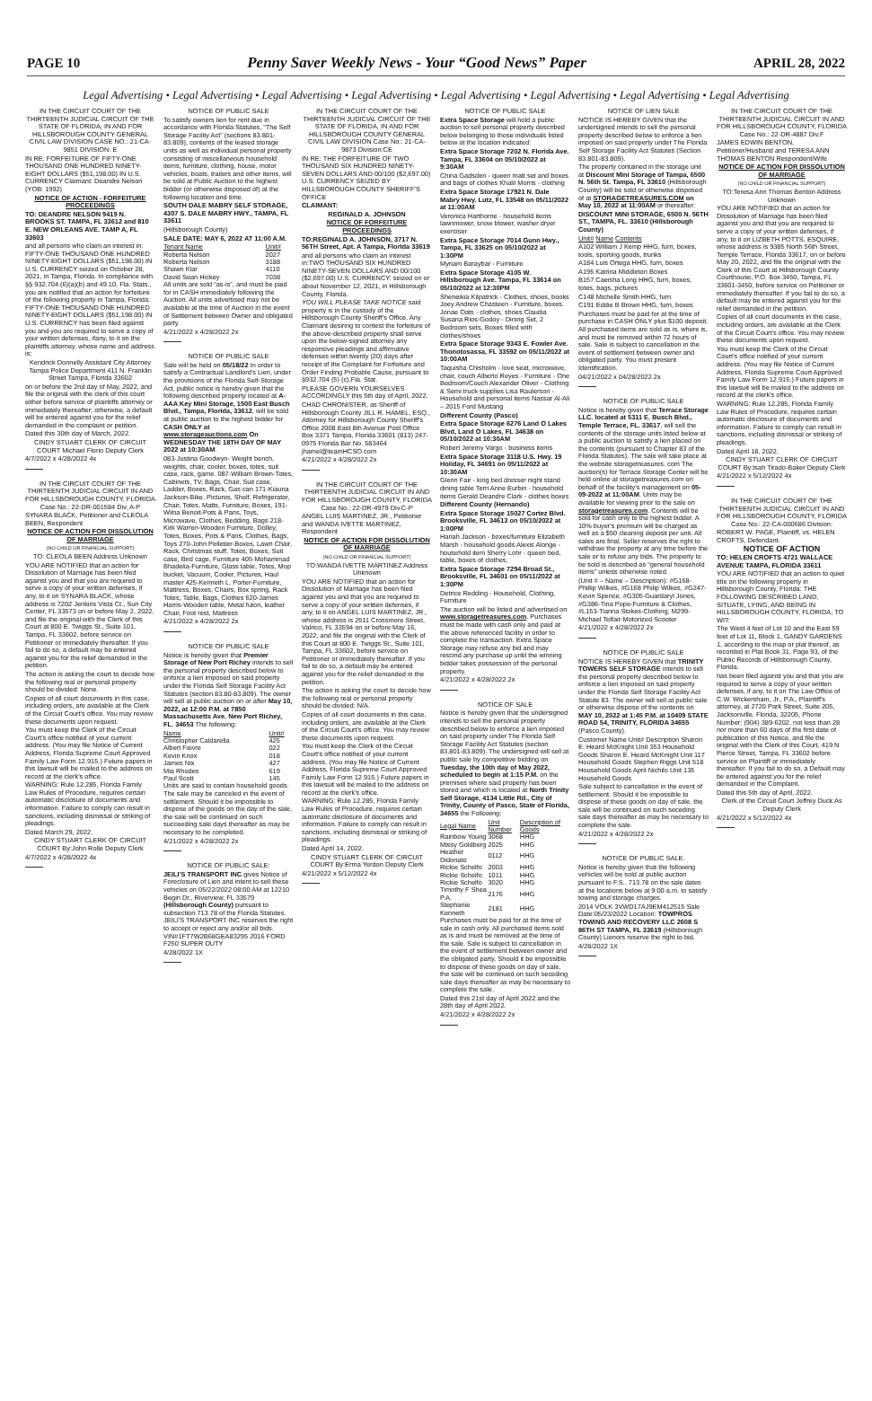PAGE 10 Penny Saver Weekly News - Your “Good News” Paper APRIL 28, 2022
Legal Advertising • Legal Advertising • Legal Advertising • Legal Advertising • Legal Advertising • Legal Advertising • Legal Advertising • Legal Advertising
IN THE CIRCUIT COURT OF THE THIRTEENTH JUDICIAL CIRCUIT OF THE STATE OF FLORIDA, IN AND FOR HILLSBOROUGH COUNTY GENERAL CIVIL LAW DIVISION CASE NO.: 21-CA-9851 DIVISION: E
IN RE: FORFEITURE OF FIFTY-ONE THOUSAND ONE HUNDRED NINETY-EIGHT DOLLARS ($51,198.00) IN U.S. CURRENCY Claimant: Deandre Nelson (YOB: 1992)
NOTICE OF ACTION - FORFEITURE PROCEEDINGS
TO: DEANDRE NELSON 9419 N. BROOKS ST. TAMPA, FL 33612 and 810 E. NEW ORLEANS AVE. TAMP A, FL 33603
and all persons who claim an interest in: FIFTY-ONE THOUSAND ONE HUNDRED NINETY-EIGHT DOLLARS ($51,198.00) IN U.S. CURRENCY seized on October 28, 2021, in Tampa, Florida. In compliance with §§ 932.704 (6)(a)(b) and 49.10, Fla. Stats., you are notified that an action for forfeiture of the following property in Tampa, Florida: FIFTY-ONE THOUSAND ONE HUNDRED NINETY-EIGHT DOLLARS ($51,198.00) IN U.S. CURRENCY has been filed against you and you are required to serve a copy of your written defenses, ifany, to it on the plaintiffs attorney, whose name and address is:
Kendrick Donnelly Assistant City Attorney Tampa Police Department 411 N. Franklin Street Tampa, Florida 33602
on or before the 2nd day of May, 2022, and file the original with the clerk of this court either before service of plaintiffs attorney or immediately thereafter; otherwise, a default will be entered against you for the relief demanded in the complaint or petition.
Dated this 30th day of March, 2022.
CINDY STUART CLERK OF CIRCUIT COURT Michael Florio Deputy Clerk
4/7/2022 x 4/28/2022 4x
IN THE CIRCUIT COURT OF THE THIRTEENTH JUDICIAL CIRCUIT IN AND FOR HILLSBOROUGH COUNTY, FLORIDA Case No.: 22-DR-001584 Div. A-P
SYNARA BLACK, Petitioner and CLEOLA BEEN, Respondent
NOTICE OF ACTION FOR DISSOLUTION OF MARRIAGE
(NO CHILD OR FINANCIAL SUPPORT)
TO: CLEOLA BEEN Address Unknown
YOU ARE NOTIFIED that an action for Dissolution of Marriage has been filed against you and that you are required to serve a copy of your written defenses, if any, to it on SYNARA BLACK, whose address is 7202 Jenkins Vista Ct., Sun City Center, FL 33573 on or before May 2, 2022, and file the original with the Clerk of this Court at 800 E. Twiggs St., Suite 101, Tampa, FL 33602, before service on Petitioner or immediately thereafter. If you fail to do so, a default may be entered against you for the relief demanded in the petition.
The action is asking the court to decide how the following real or personal property should be divided: None.
Copies of all court documents in this case, including orders, are available at the Clerk of the Circuit Court's office. You may review these documents upon request.
You must keep the Clerk of the Circuit Court's office notified of your current address. (You may file Notice of Current Address, Florida Supreme Court Approved Family Law Form 12.915.) Future papers in this lawsuit will be mailed to the address on record at the clerk's office.
WARNING: Rule 12.285, Florida Family Law Rules of Procedure, requires certain automatic disclosure of documents and information. Failure to comply can result in sanctions, including dismissal or striking of pleadings.
Dated March 29, 2022.
CINDY STUART CLERK OF CIRCUIT COURT By:John Rolle Deputy Clerk
4/7/2022 x 4/28/2022 4x
NOTICE OF PUBLIC SALE
To satisfy owners lien for rent due in accordance with Florida Statutes, “The Self Storage Facility Act” (sections 83.801-83.809), contents of the leased storage units as well as individual personal property consisting of miscellaneous household items, furniture, clothing, house, motor vehicles, boats, trailers and other items, will be sold at Public Auction to the highest bidder (or otherwise disposed of) at the following location and time.
SOUTH DALE MABRY SELF STORAGE, 4307 S. DALE MABRY HWY., TAMPA, FL 33611
(Hillsborough County)
SALE DATE: MAY 6, 2022 AT 11:00 A.M.
| Tenant Name | Unit# |
| --- | --- |
| Roberta Nelson | 2027 |
| Roberta Nelson | 3188 |
| Shawn Klar | 4110 |
| David Sean Hickey | 7038 |
All units are sold “as-is”, and must be paid for in CASH immediately following the Auction. All units advertised may not be available at the time of Auction in the event of Settlement between Owner and obligated party.
4/21/2022 x 4/28/2022 2x
NOTICE OF PUBLIC SALE
Sale will be held on 05/18/22 In order to satisfy a Contractual Landlord's Lien, under the provisions of the Florida Self-Storage Act, public notice is hereby given that the following described property located at A-AAA Key Mini Storage, 1500 East Busch Blvd., Tampa, Florida, 33612, will be sold at public auction to the highest bidder for CASH ONLY at www.storageauctions.com On WEDNESDAY THE 18TH DAY OF MAY 2022 at 10:30AM.
083-Justina Goodwyn- Weight bench, weights, chair, cooler, boxes, totes, suit case, rack, game. 087-William Brown-Totes, Cabinets, TV, Bags, Chair, Suit case, Ladder, Boxes, Rack, Gas can 171-Kiauna Jackson-Bike, Pictures, Shelf, Refrigerator, Chair, Totes, Matts, Furniture, Boxes, 191-Wilna Benoit-Pots & Pans, Toys, Microwave, Clothes, Bedding, Bags 218-Kirk Warren-Wooden Furniture, Dolley, Totes, Boxes, Pots & Pans, Clothes, Bags, Toys 270-John Pelletier-Boxes, Lawn Chair, Rack, Christmas stuff, Totes, Boxes, Suit case, Bird cage, Furniture 405-Mohammad Bhadelia-Furniture, Glass table, Totes, Mop bucket, Vacuum, Cooler, Pictures, Haul master 425-Kenneth L. Porter-Furniture, Mattress, Boxes, Chairs, Box spring, Rack Totes, Table, Bags, Clothes 620-James Harris-Wooden table, Metal futon, leather Chair, Foot rest, Mattress
4/21/2022 x 4/28/2022 2x
NOTICE OF PUBLIC SALE
Notice is hereby given that Premier Storage of New Port Richey intends to sell the personal property described below to enforce a lien imposed on said property under the Florida Self Storage Facility Act Statutes (section 83.80-83.809). The owner will sell at public auction on or after May 10, 2022, at 12:00 P.M. at 7850 Massachusetts Ave. New Port Richey, FL. 34653 The following:
| Name | Unit# |
| --- | --- |
| Christopher Caldarella | 425 |
| Albert Faivre | 022 |
| Kevin Knox | 018 |
| James Nix | 427 |
| Mia Rhodes | 619 |
| Paul Scott | 145 |
Units are said to contain household goods. The sale may be canceled in the event of settlement. Should it be impossible to dispose of the goods on the day of the sale, the sale will be continued on such succeeding sale days thereafter as may be necessary to be completed.
4/21/2022 x 4/28/2022 2x
NOTICE OF PUBLIC SALE:
JEILI'S TRANSPORT INC gives Notice of Foreclosure of Lien and intent to sell these vehicles on 05/22/2022 08:00 AM at 12210 Begin Dr., Riverview, FL 33579 (Hillsborough County) pursuant to subsection 713.78 of the Florida Statutes. JEILI'S TRANSPORT INC reserves the right to accept or reject any and/or all bids. VIN#1FT7W2B68GEA83295 2016 FORD F250 SUPER DUTY
4/28/2022 1X
IN THE CIRCUIT COURT OF THE THIRTEENTH JUDICIAL CIRCUIT OF THE STATE OF FLORIDA, IN AND FOR HILLSBOROUGH COUNTY GENERAL CIVIL LAW DIVISION Case No.: 21-CA-9873 Division:CE
IN RE: THE FORFEITURE OF TWO THOUSAND SIX HUNDRED NINETY-SEVEN DOLLARS AND 00/100 ($2,697.00) U.S. CURRENCY SEIZED BY HILLSBOROUGH COUNTY SHERIFF'S OFFICE
CLAIMANT:
REGINALD A. JOHNSON
NOTICE OF FORFEITURE PROCEEDINGS
TO:REGINALD A. JOHNSON, 3717 N. 56TH Street, Apt. A Tampa, Florida 33619
and all persons who claim an interest in:TWO THOUSAND SIX HUNDRED NINETY-SEVEN DOLLARS AND 00/100 ($2,697.00) U.S. CURRENCY: seized on or about November 12, 2021, in Hillsborough County, Florida.
YOU WILL PLEASE TAKE NOTICE said property is in the custody of the Hillsborough County Sheriff's Office. Any Claimant desiring to contest the forfeiture of the above-described property shall serve upon the below-signed attorney any responsive pleadings and affirmative defenses within twenty (20) days after receipt of the Complaint for Forfeiture and Order Finding Probable Cause, pursuant to §932.704 (5) (c),Fla. Stat.
PLEASE GOVERN YOURSELVES ACCORDINGLY this 5th day of April, 2022.
CHAD CHRONISTER, as Sheriff of Hillsborough County JILL R. HAMEL, ESQ., Attorney for Hillsborough County Sheriff's Office 2008 East 8th Avenue Post Office Box 3371 Tampa, Florida 33601 (813) 247-0975 Florida Bar No. 583464 jhamel@teamHCSO.com
4/21/2022 x 4/28/2022 2x
IN THE CIRCUIT COURT OF THE THIRTEENTH JUDICIAL CIRCUIT IN AND FOR HILLSBOROUGH COUNTY, FLORIDA Case No.: 22-DR-4979 Div.C-P
ANGEL LUIS MARTINEZ, JR., Petitioner and WANDA IVETTE MARTINEZ, Respondent
NOTICE OF ACTION FOR DISSOLUTION OF MARRIAGE
(NO CHILD OR FINANCIAL SUPPORT)
TO:WANDA IVETTE MARTINEZ Address Unknown
YOU ARE NOTIFIED that an action for Dissolution of Marriage has been filed against you and that you are required to serve a copy of your written defenses, if any, to it on ANGEL LUIS MARTINEZ, JR., whose address is 2511 Crossmore Street, Valrico, FL 33594 on or before May 16, 2022, and file the original with the Clerk of this Court at 800 E. Twiggs St., Suite 101, Tampa, FL 33602, before service on Petitioner or immediately thereafter. If you fail to do so, a default may be entered against you for the relief demanded in the petition.
The action is asking the court to decide how the following real or personal property should be divided: N/A.
Copies of all court documents in this case, including orders, are available at the Clerk of the Circuit Court's office. You may review these documents upon request.
You must keep the Clerk of the Circuit Court's office notified of your current address. (You may file Notice of Current Address, Florida Supreme Court Approved Family Law Form 12.915.) Future papers in this lawsuit will be mailed to the address on record at the clerk's office.
WARNING: Rule 12.285, Florida Family Law Rules of Procedure, requires certain automatic disclosure of documents and information. Failure to comply can result in sanctions, including dismissal or striking of pleadings.
Dated April 14, 2022.
CINDY STUART CLERK OF CIRCUIT COURT By:Erma Yerdon Deputy Clerk
4/21/2022 x 5/12/2022 4x
NOTICE OF PUBLIC SALE
Extra Space Storage will hold a public auction to sell personal property described below belonging to those individuals listed below at the location indicated:
Extra Space Storage 7202 N. Florida Ave. Tampa, FL 33604 on 05/10/2022 at 9:30AM
China Gadsden - queen matt set and boxes and bags of clothes Khalil Morris - clothing
Extra Space Storage 17921 N. Dale Mabry Hwy. Lutz, FL 33548 on 05/11/2022 at 11:00AM
Veronica Harthorne - household items lawnmower, snow blower, washer dryer exerciser
Extra Space Storage 7014 Gunn Hwy., Tampa, FL 33625 on 05/10/2022 at 1:30PM
Myriam Baraybar - Furniture
Extra Space Storage 4105 W. Hillsborough Ave. Tampa, FL 33614 on 05/10/2022 at 12:30PM
Sheneikia Kilpatrick - Clothes, shoes, books Joey Andrew Chasteen - Furniture, boxes. Jonae Oats - clothes, shoes Claudia Susana Rios-Godoy - Dining Set, 2 Bedroom sets, Boxes filled with clothes/shoes
Extra Space Storage 9343 E. Fowler Ave. Thonotosassa, FL 33592 on 05/11/2022 at 10:00AM
Taquisha Chisholm - love seat, microwave, chair, couch Alberto Reyes - Furniture - One Bedroom/Couch Alexander Oliver - Clothing & Semi truck supplies Lisa Raulerson - Household and personal items Nassar Al-Ali – 2015 Ford Mustang
Different County (Pasco)
Extra Space Storage 6276 Land O Lakes Blvd, Land O Lakes, FL 34638 on 05/10/2022 at 10:30AM
Robert Jeremy Vargo - business items
Extra Space Storage 3118 U.S. Hwy. 19 Holiday, FL 34691 on 05/11/2022 at 10:30AM
Glenn Fair - king bed dresser night stand dining table Terri Anne Eurbin - household items Gerald Deandre Clark - clothes boxes
Different County (Hernando)
Extra Space Storage 15027 Cortez Blvd. Brooksville, FL 34613 on 05/10/2022 at 1:00PM
Hanah Jackson - boxes/furniture Elizabeth Marsh - household goods Alexis Alonge - household item Sherry Lohr - queen bed, table, boxes of clothes,
Extra Space Storage 7294 Broad St., Brooksville, FL 34601 on 05/11/2022 at 1:30PM
Detrice Redding - Household, Clothing, Furniture
The auction will be listed and advertised on www.storagetreasures.com. Purchases must be made with cash only and paid at the above referenced facility in order to complete the transaction. Extra Space Storage may refuse any bid and may rescind any purchase up until the winning bidder takes possession of the personal property.
4/21/2022 x 4/28/2022 2x
NOTICE OF SALE
Notice is hereby given that the undersigned intends to sell the personal property described below to enforce a lien imposed on said property under The Florida Self Storage Facility Act Statutes (section 83.801-83.809). The undersigned will sell at public sale by competitive bidding on Tuesday, the 10th day of May 2022, scheduled to begin at 1:15 P.M. on the premises where said property has been stored and which is located at North Trinity Self Storage, 4134 Little Rd., City of Trinity, County of Pasco, State of Florida, 34655 the Following:
| Legal Name | Unit Number | Description of Goods |
| --- | --- | --- |
| Rainbow Young | 3068 | HHG |
| Missy Goldberg | 2025 | HHG |
| Heather Didonato | 0112 | HHG |
| Rickie Schelfo | 2003 | HHG |
| Rickie Schelfo | 1011 | HHG |
| Rickie Schelfo | 3020 | HHG |
| Timothy F Shea P.A. | 2176 | HHG |
| Stephanie Kenneth | 2181 | HHG |
Purchases must be paid for at the time of sale in cash only. All purchased items sold as is and must be removed at the time of the sale. Sale is subject to cancellation in the event of settlement between owner and the obligated party. Should it be impossible to dispose of these goods on day of sale, the sale will be continued on such seceding sale days thereafter as may be necessary to complete the sale.
Dated this 21st day of April 2022 and the 28th day of April 2022.
4/21/2022 x 4/28/2022 2x
NOTICE OF LIEN SALE
NOTICE IS HEREBY GIVEN that the undersigned intends to sell the personal property described below to enforce a lien imposed on said property under The Florida Self Storage Facility Act Statutes (Section 83.801-83.809).
The property contained in the storage unit at Discount Mini Storage of Tampa, 6500 N. 56th St. Tampa, FL 33610 (Hillsborough County) will be sold or otherwise disposed of at STORAGETREASURES.COM on May 10, 2022 at 11:00AM or thereafter:
DISCOUNT MINI STORAGE, 6500 N. 56TH ST., TAMPA, FL. 33610 (Hillsborough County)
Unit# Name Contents
A102 William J Kemp HHG, furn, boxes, tools, sporting goods, trunks
A184 Luis Ortega HHG, furn, boxes
A195 Katrina Middleton Boxes
B157 Caeisha Long HHG, furn, boxes, totes, bags, pictures
C148 Michelle Smith HHG, furn
C191 Eddie B Brown HHG, furn, boxes
Purchases must be paid for at the time of purchase in CASH ONLY plus $100 deposit. All purchased items are sold as is, where is, and must be removed within 72 hours of sale. Sale is subject to cancellation in the event of settlement between owner and obligated party. You must present Identification.
04/21/2022 x 04/28/2022 2x
NOTICE OF PUBLIC SALE
Notice is hereby given that Terrace Storage LLC. located at 5311 E. Busch Blvd., Temple Terrace, FL. 33617, will sell the contents of the storage units listed below at a public auction to satisfy a lien placed on the contents (pursuant to Chapter 83 of the Florida Statutes). The sale will take place at the website storagetreasures. com The auction(s) for Terrace Storage Center will be held online at storagetreasures.com on behalf of the facility's management on 05-09-2022 at 11:00AM. Units may be available for viewing prior to the sale on storagetreasures.com. Contents will be sold for cash only to the highest bidder. A 10% buyer's premium will be charged as well as a $50 cleaning deposit per unit. All sales are final. Seller reserves the right to withdraw the property at any time before the sale or to refuse any bids. The property to be sold is described as “general household items” unless otherwise noted.
(Unit # – Name – Description): #G168-Phillip Wilkes, #G168 Philip Wilkes, #G247-Kevin Spence, #G305-Guardaryl Jones, #G386-Tina Pope-Furniture & Clothes, #L153-Tianna Stokes-Clothing, M299-Michael Telfair-Motorized Scooter
4/21/2022 x 4/28/2022 2x
NOTICE OF PUBLIC SALE
NOTICE IS HEREBY GIVEN that TRINITY TOWERS SELF STORAGE intends to sell the personal property described below to enforce a lien imposed on said property under the Florida Self Storage Facility Act Statute 83. The owner will sell at public sale or otherwise dispose of the contents on MAY 10, 2022 at 1:45 P.M. at 10409 STATE ROAD 54, TRINITY, FLORIDA 34655 (Pasco County).
Customer Name Unit# Description Sharon E. Heard McKnight Unit 353 Household Goods Sharon E. Heard McKnight Unit 117 Household Goods Stephen Riggs Unit 518 Household Goods April Nichilo Unit 135 Household Goods
Sale subject to cancellation in the event of settlement. Should it be impossible to dispose of these goods on day of sale, the sale will be continued on such seceding sale days thereafter as may be necessary to complete the sale.
4/21/2022 x 4/28/2022 2x
NOTICE OF PUBLIC SALE.
Notice is hereby given that the following vehicles will be sold at public auction pursuant to F.S.. 713.78 on the sale dates at the locations below at 9:00 a.m. to satisfy towing and storage charges.
2014 VOLK 3VWD17AJ9EM412515 Sale Date:05/23/2022 Location: TOWPROS TOWING AND RECOVERY LLC 2608 S 86TH ST TAMPA, FL 33619 (Hillsborough County) Lienors reserve the right to bid.
4/28/2022 1X
IN THE CIRCUIT COURT OF THE THIRTEENTH JUDICIAL CIRCUIT IN AND FOR HILLSBOROUGH COUNTY, FLORIDA Case No.: 22-DR-4887 Div.F
JAMES EDWIN BENTON, Petitioner/Husband and TERESA ANN THOMAS BENTON Respondent/Wife
NOTICE OF ACTION FOR DISSOLUTION OF MARRIAGE
(NO CHILD OR FINANCIAL SUPPORT)
TO:Teresa Ann Thomas Benton Address Unknown
YOU ARE NOTIFIED that an action for Dissolution of Marriage has been filed against you and that you are required to serve a copy of your written defenses, if any, to it on LIZBETH POTTS, ESQUIRE, whose address is 9385 North 56th Street, Temple Terrace, Florida 33617, on or before May 20, 2022, and file the original with the Clerk of this Court at Hillsborough County Courthouse, P.O. Box 3450, Tampa, FL 33601-3450, before service on Petitioner or immediately thereafter. If you fail to do so, a default may be entered against you for the relief demanded in the petition.
Copies of all court documents in this case, including orders, are available at the Clerk of the Circuit Court's office. You may review these documents upon request.
You must keep the Clerk of the Circuit Court's office notified of your current address. (You may file Notice of Current Address, Florida Supreme Court Approved Family Law Form 12.915.) Future papers in this lawsuit will be mailed to the address on record at the clerk's office.
WARNING: Rule 12.285, Florida Family Law Rules of Procedure, requires certain automatic disclosure of documents and information. Failure to comply can result in sanctions, including dismissal or striking of pleadings.
Dated April 18, 2022.
CINDY STUART CLERK OF CIRCUIT COURT By:Isah Tirado-Baker Deputy Clerk
4/21/2022 x 5/12/2022 4x
IN THE CIRCUIT COURT OF THE THIRTEENTH JUDICIAL CIRCUIT IN AND FOR HILLSBOROUGH COUNTY, FLORIDA Case No.: 22-CA-000686 Division:
ROBERT W. PAGE, Plaintiff, vs. HELEN CROFTS, Defendant.
NOTICE OF ACTION
TO: HELEN CROFTS 4721 WALLACE AVENUE TAMPA, FLORIDA 33611
YOU ARE NOTIFIED that an action to quiet title on the following property in Hillsborough County, Florida: THE FOLLOWING DESCRIBED LAND, SITUATE, LYING, AND BEING IN HILLSBOROUGH COUNTY, FLORIDA, TO WIT:
The West 4 feet of Lot 10 and the East 59 feet of Lot 11, Block 1, GANDY GARDENS 1, according to the map or plat thereof, as recorded in Plat Book 31, Page 93, of the Public Records of Hillsborough County, Florida.
has been filed against you and that you are required to serve a copy of your written defenses, if any, to it on The Law Office of C.W. Wickersham, Jr., P.A., Plaintiff's attorney, at 2720 Park Street, Suite 205, Jacksonville, Florida, 32205, Phone Number: (904) 389-6202, not less than 28 nor more than 60 days of the first date of publication of this Notice, and file the original with the Clerk of this Court, 419 N Pierce Street, Tampa, FL 33602 before service on Plaintiff or immediately thereafter. If you fail to do so, a Default may be entered against you for the relief demanded in the Complaint.
Dated this 5th day of April, 2022.
Clerk of the Circuit Court Jeffrey Duck As Deputy Clerk
4/21/2022 x 5/12/2022 4x